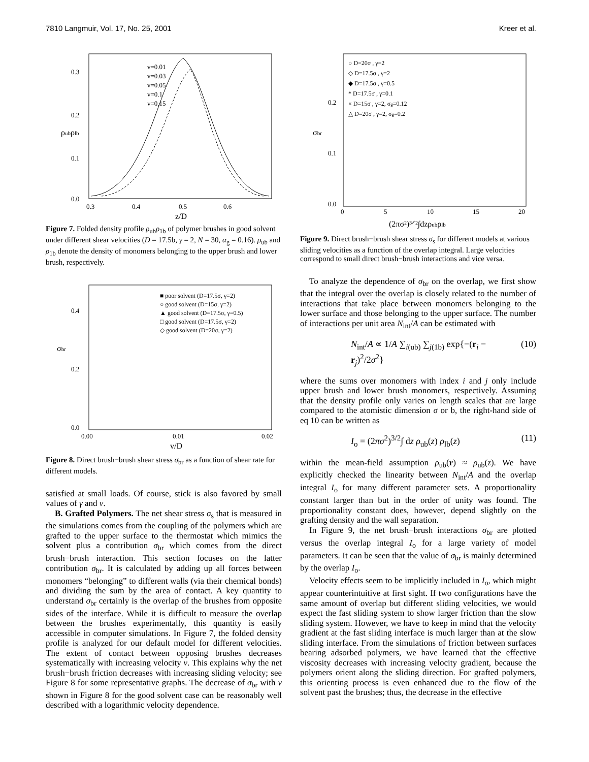7810 Langmuir, Vol. 17, No. 25, 2001 Kreer et al.
v=0.01
v=0.03
v=0.05
v=0.1
v=0.15
0.3
0.2
0.1
0.0
0.3
0.4
0.5
0.6
z/D
ρubρlb
Figure 7. Folded density profile ρ<sub>ub</sub>ρ<sub>1b</sub> of polymer brushes in good solvent under different shear velocities (D = 17.5b, γ = 2, N = 30, α<sub>g</sub> = 0.16). ρ<sub>ub</sub> and ρ<sub>1b</sub> denote the density of monomers belonging to the upper brush and lower brush, respectively.
■ poor solvent (D=17.5σ, γ=2)
○ good solvent (D=15σ, γ=2)
▲ good solvent (D=17.5σ, γ=0.5)
□ good solvent (D=17.5σ, γ=2)
◇ good solvent (D=20σ, γ=2)
0.4
0.2
0.0
0.00
0.01
0.02
v/D
σbr
Figure 8. Direct brush−brush shear stress σ<sub>br</sub> as a function of shear rate for different models.
satisfied at small loads. Of course, stick is also favored by small values of γ and v.
B. Grafted Polymers. The net shear stress σ<sub>s</sub> that is measured in the simulations comes from the coupling of the polymers which are grafted to the upper surface to the thermostat which mimics the solvent plus a contribution σ<sub>br</sub> which comes from the direct brush−brush interaction. This section focuses on the latter contribution σ<sub>br</sub>. It is calculated by adding up all forces between monomers “belonging” to different walls (via their chemical bonds) and dividing the sum by the area of contact. A key quantity to understand σ<sub>br</sub> certainly is the overlap of the brushes from opposite sides of the interface. While it is difficult to measure the overlap between the brushes experimentally, this quantity is easily accessible in computer simulations. In Figure 7, the folded density profile is analyzed for our default model for different velocities. The extent of contact between opposing brushes decreases systematically with increasing velocity v. This explains why the net brush−brush friction decreases with increasing sliding velocity; see Figure 8 for some representative graphs. The decrease of σ<sub>br</sub> with v shown in Figure 8 for the good solvent case can be reasonably well described with a logarithmic velocity dependence.
○ D=20σ , γ=2
◇ D=17.5σ , γ=2
◆ D=17.5σ , γ=0.5
* D=17.5σ , γ=0.1
× D=15σ , γ=2, σg=0.12
△ D=20σ , γ=2, σg=0.2
0.2
0.1
0.0
0
5
10
15
20
(2πσ²)³ᐟ²∫dzρubρlb
σbr
Figure 9. Direct brush−brush shear stress σ<sub>s</sub> for different models at various sliding velocities as a function of the overlap integral. Large velocities correspond to small direct brush−brush interactions and vice versa.
To analyze the dependence of σ<sub>br</sub> on the overlap, we first show that the integral over the overlap is closely related to the number of interactions that take place between monomers belonging to the lower surface and those belonging to the upper surface. The number of interactions per unit area N<sub>int</sub>/A can be estimated with
N<sub>int</sub>/A ∝ 1/A ∑<sub>i(ub)</sub> ∑<sub>j(1b)</sub> exp{−(r<sub>i</sub> − r<sub>j</sub>)<sup>2</sup>/2σ<sup>2</sup>} (10)
where the sums over monomers with index i and j only include upper brush and lower brush monomers, respectively. Assuming that the density profile only varies on length scales that are large compared to the atomistic dimension σ or b, the right-hand side of eq 10 can be written as
I<sub>o</sub> = (2πσ<sup>2</sup>)<sup>3/2</sup>∫ dz ρ<sub>ub</sub>(z) ρ<sub>lb</sub>(z) (11)
within the mean-field assumption ρ<sub>ub</sub>(r) ≈ ρ<sub>ub</sub>(z). We have explicitly checked the linearity between N<sub>int</sub>/A and the overlap integral I<sub>o</sub> for many different parameter sets. A proportionality constant larger than but in the order of unity was found. The proportionality constant does, however, depend slightly on the grafting density and the wall separation.
In Figure 9, the net brush−brush interactions σ<sub>br</sub> are plotted versus the overlap integral I<sub>o</sub> for a large variety of model parameters. It can be seen that the value of σ<sub>br</sub> is mainly determined by the overlap I<sub>o</sub>.
Velocity effects seem to be implicitly included in I<sub>o</sub>, which might appear counterintuitive at first sight. If two configurations have the same amount of overlap but different sliding velocities, we would expect the fast sliding system to show larger friction than the slow sliding system. However, we have to keep in mind that the velocity gradient at the fast sliding interface is much larger than at the slow sliding interface. From the simulations of friction between surfaces bearing adsorbed polymers, we have learned that the effective viscosity decreases with increasing velocity gradient, because the polymers orient along the sliding direction. For grafted polymers, this orienting process is even enhanced due to the flow of the solvent past the brushes; thus, the decrease in the effective